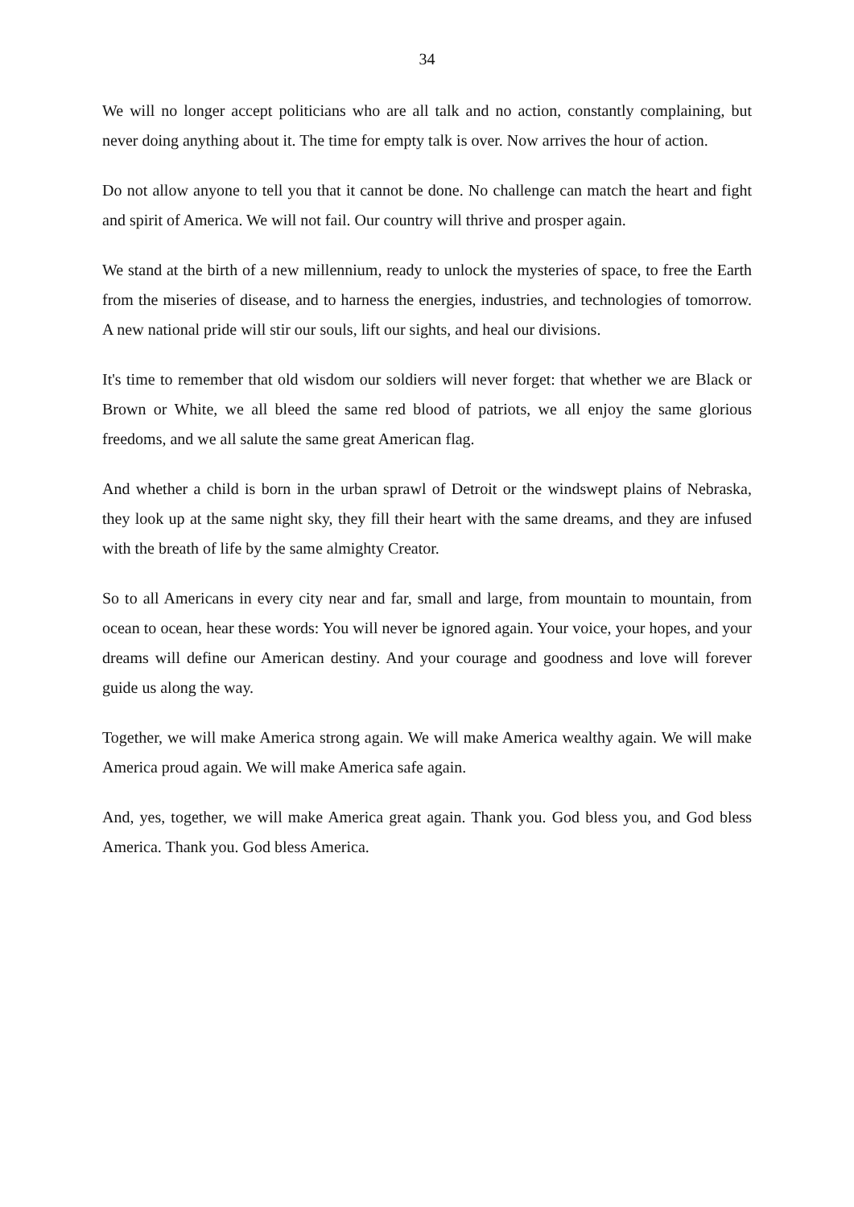34
We will no longer accept politicians who are all talk and no action, constantly complaining, but never doing anything about it. The time for empty talk is over. Now arrives the hour of action.
Do not allow anyone to tell you that it cannot be done. No challenge can match the heart and fight and spirit of America. We will not fail. Our country will thrive and prosper again.
We stand at the birth of a new millennium, ready to unlock the mysteries of space, to free the Earth from the miseries of disease, and to harness the energies, industries, and technologies of tomorrow. A new national pride will stir our souls, lift our sights, and heal our divisions.
It's time to remember that old wisdom our soldiers will never forget: that whether we are Black or Brown or White, we all bleed the same red blood of patriots, we all enjoy the same glorious freedoms, and we all salute the same great American flag.
And whether a child is born in the urban sprawl of Detroit or the windswept plains of Nebraska, they look up at the same night sky, they fill their heart with the same dreams, and they are infused with the breath of life by the same almighty Creator.
So to all Americans in every city near and far, small and large, from mountain to mountain, from ocean to ocean, hear these words: You will never be ignored again. Your voice, your hopes, and your dreams will define our American destiny. And your courage and goodness and love will forever guide us along the way.
Together, we will make America strong again. We will make America wealthy again. We will make America proud again. We will make America safe again.
And, yes, together, we will make America great again. Thank you. God bless you, and God bless America. Thank you. God bless America.